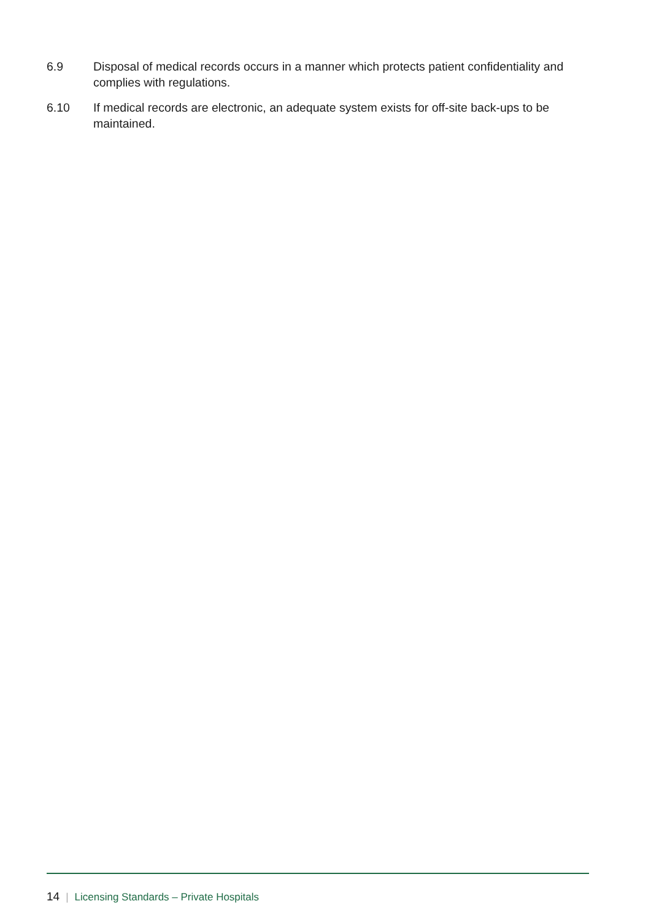6.9 Disposal of medical records occurs in a manner which protects patient confidentiality and complies with regulations.
6.10 If medical records are electronic, an adequate system exists for off-site back-ups to be maintained.
14 | Licensing Standards – Private Hospitals